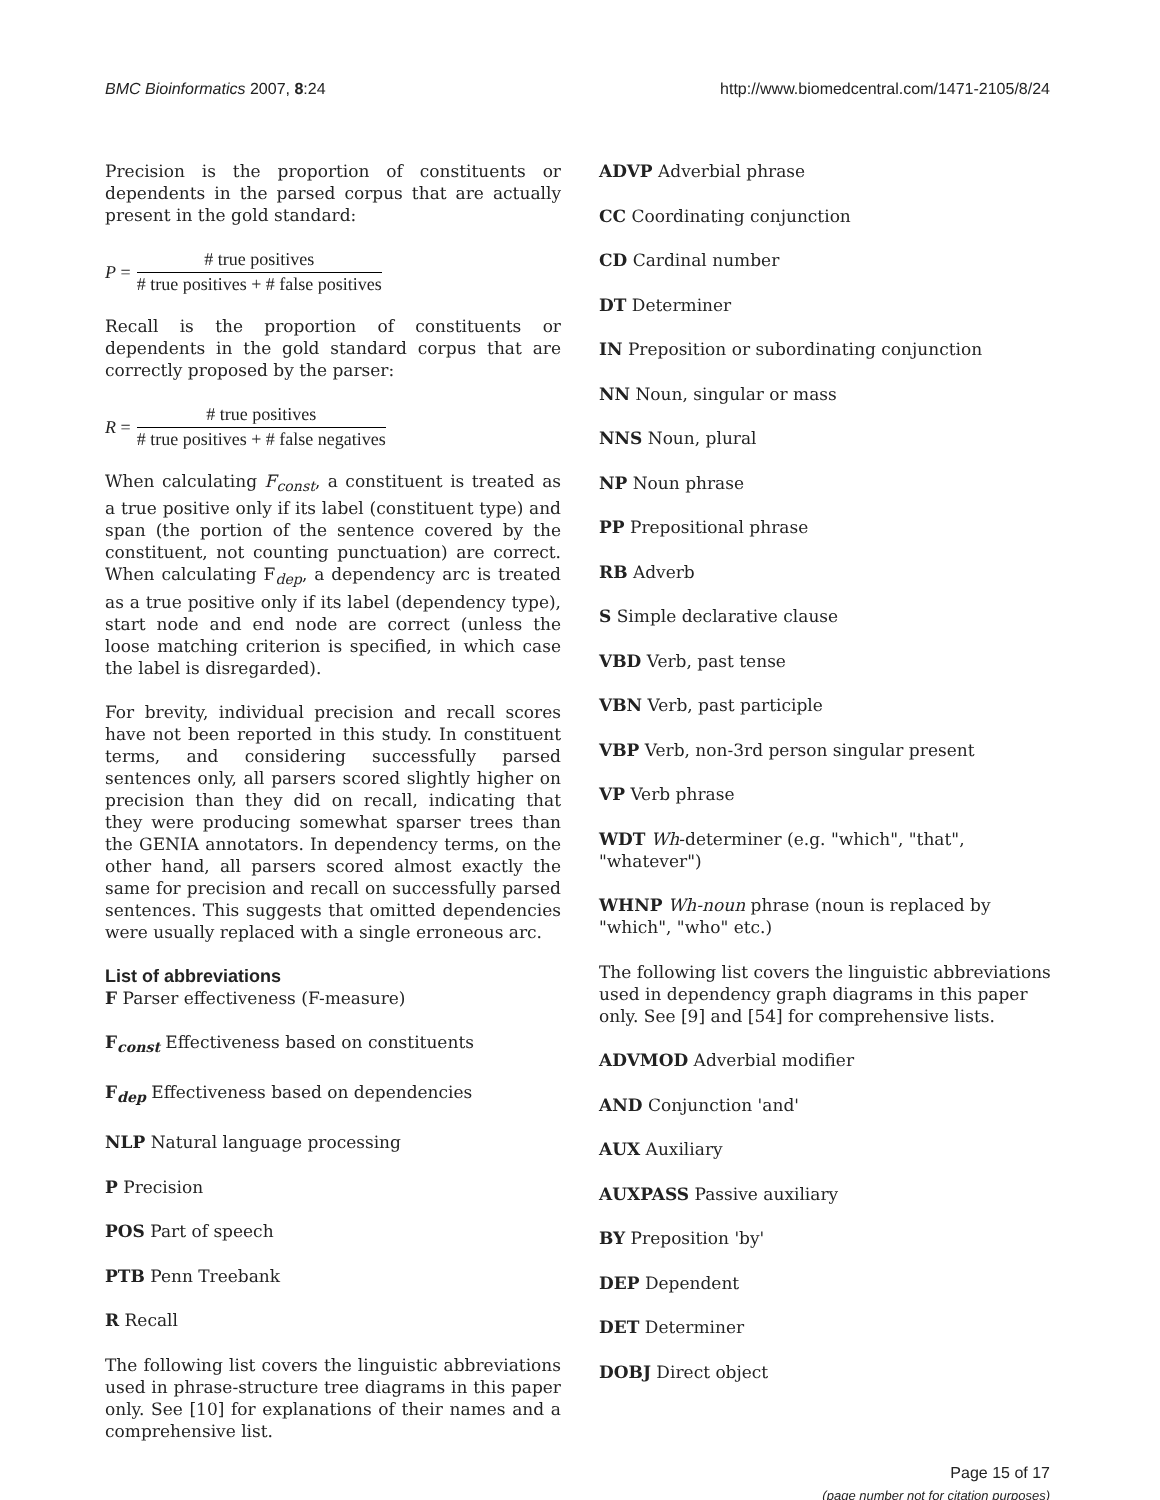BMC Bioinformatics 2007, 8:24 http://www.biomedcentral.com/1471-2105/8/24
Precision is the proportion of constituents or dependents in the parsed corpus that are actually present in the gold standard:
P = # true positives # true positives + # false positives
Recall is the proportion of constituents or dependents in the gold standard corpus that are correctly proposed by the parser:
R = # true positives # true positives + # false negatives
When calculating F<sub>const</sub>, a constituent is treated as a true positive only if its label (constituent type) and span (the portion of the sentence covered by the constituent, not counting punctuation) are correct. When calculating F<sub>dep</sub>, a dependency arc is treated as a true positive only if its label (dependency type), start node and end node are correct (unless the loose matching criterion is specified, in which case the label is disregarded).
For brevity, individual precision and recall scores have not been reported in this study. In constituent terms, and considering successfully parsed sentences only, all parsers scored slightly higher on precision than they did on recall, indicating that they were producing somewhat sparser trees than the GENIA annotators. In dependency terms, on the other hand, all parsers scored almost exactly the same for precision and recall on successfully parsed sentences. This suggests that omitted dependencies were usually replaced with a single erroneous arc.
List of abbreviations
F Parser effectiveness (F-measure)
F<sub>const</sub> Effectiveness based on constituents
F<sub>dep</sub> Effectiveness based on dependencies
NLP Natural language processing
P Precision
POS Part of speech
PTB Penn Treebank
R Recall
The following list covers the linguistic abbreviations used in phrase-structure tree diagrams in this paper only. See [10] for explanations of their names and a comprehensive list.
ADVP Adverbial phrase
CC Coordinating conjunction
CD Cardinal number
DT Determiner
IN Preposition or subordinating conjunction
NN Noun, singular or mass
NNS Noun, plural
NP Noun phrase
PP Prepositional phrase
RB Adverb
S Simple declarative clause
VBD Verb, past tense
VBN Verb, past participle
VBP Verb, non-3rd person singular present
VP Verb phrase
WDT Wh-determiner (e.g. "which", "that", "whatever")
WHNP Wh-noun phrase (noun is replaced by "which", "who" etc.)
The following list covers the linguistic abbreviations used in dependency graph diagrams in this paper only. See [9] and [54] for comprehensive lists.
ADVMOD Adverbial modifier
AND Conjunction 'and'
AUX Auxiliary
AUXPASS Passive auxiliary
BY Preposition 'by'
DEP Dependent
DET Determiner
DOBJ Direct object
Page 15 of 17
(page number not for citation purposes)